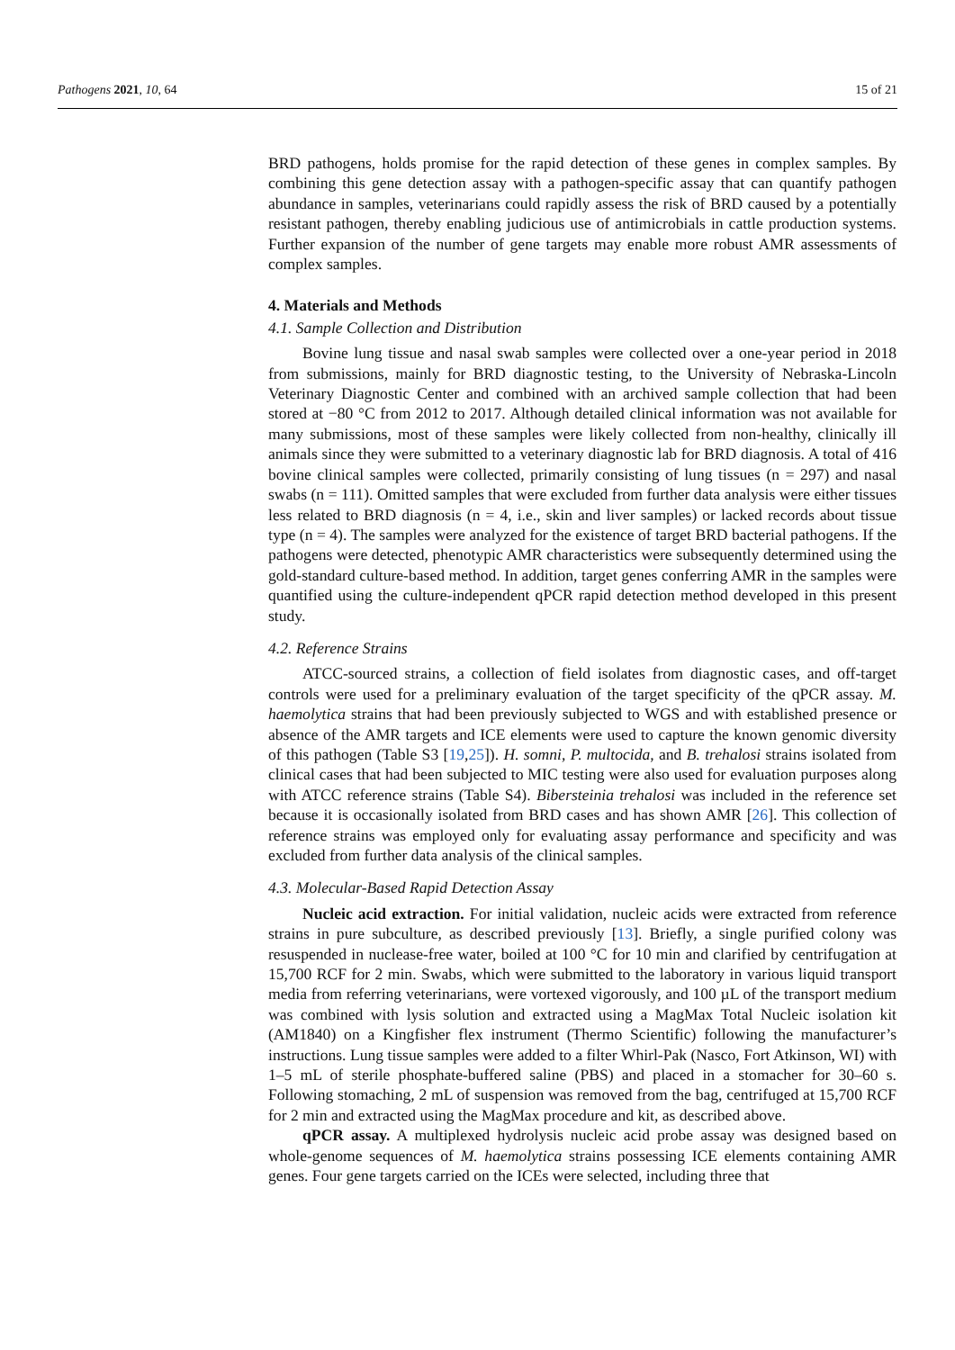Pathogens 2021, 10, 64 15 of 21
BRD pathogens, holds promise for the rapid detection of these genes in complex samples. By combining this gene detection assay with a pathogen-specific assay that can quantify pathogen abundance in samples, veterinarians could rapidly assess the risk of BRD caused by a potentially resistant pathogen, thereby enabling judicious use of antimicrobials in cattle production systems. Further expansion of the number of gene targets may enable more robust AMR assessments of complex samples.
4. Materials and Methods
4.1. Sample Collection and Distribution
Bovine lung tissue and nasal swab samples were collected over a one-year period in 2018 from submissions, mainly for BRD diagnostic testing, to the University of Nebraska-Lincoln Veterinary Diagnostic Center and combined with an archived sample collection that had been stored at −80 °C from 2012 to 2017. Although detailed clinical information was not available for many submissions, most of these samples were likely collected from non-healthy, clinically ill animals since they were submitted to a veterinary diagnostic lab for BRD diagnosis. A total of 416 bovine clinical samples were collected, primarily consisting of lung tissues (n = 297) and nasal swabs (n = 111). Omitted samples that were excluded from further data analysis were either tissues less related to BRD diagnosis (n = 4, i.e., skin and liver samples) or lacked records about tissue type (n = 4). The samples were analyzed for the existence of target BRD bacterial pathogens. If the pathogens were detected, phenotypic AMR characteristics were subsequently determined using the gold-standard culture-based method. In addition, target genes conferring AMR in the samples were quantified using the culture-independent qPCR rapid detection method developed in this present study.
4.2. Reference Strains
ATCC-sourced strains, a collection of field isolates from diagnostic cases, and off-target controls were used for a preliminary evaluation of the target specificity of the qPCR assay. M. haemolytica strains that had been previously subjected to WGS and with established presence or absence of the AMR targets and ICE elements were used to capture the known genomic diversity of this pathogen (Table S3 [19,25]). H. somni, P. multocida, and B. trehalosi strains isolated from clinical cases that had been subjected to MIC testing were also used for evaluation purposes along with ATCC reference strains (Table S4). Bibersteinia trehalosi was included in the reference set because it is occasionally isolated from BRD cases and has shown AMR [26]. This collection of reference strains was employed only for evaluating assay performance and specificity and was excluded from further data analysis of the clinical samples.
4.3. Molecular-Based Rapid Detection Assay
Nucleic acid extraction. For initial validation, nucleic acids were extracted from reference strains in pure subculture, as described previously [13]. Briefly, a single purified colony was resuspended in nuclease-free water, boiled at 100 °C for 10 min and clarified by centrifugation at 15,700 RCF for 2 min. Swabs, which were submitted to the laboratory in various liquid transport media from referring veterinarians, were vortexed vigorously, and 100 µL of the transport medium was combined with lysis solution and extracted using a MagMax Total Nucleic isolation kit (AM1840) on a Kingfisher flex instrument (Thermo Scientific) following the manufacturer’s instructions. Lung tissue samples were added to a filter Whirl-Pak (Nasco, Fort Atkinson, WI) with 1–5 mL of sterile phosphate-buffered saline (PBS) and placed in a stomacher for 30–60 s. Following stomaching, 2 mL of suspension was removed from the bag, centrifuged at 15,700 RCF for 2 min and extracted using the MagMax procedure and kit, as described above.
qPCR assay. A multiplexed hydrolysis nucleic acid probe assay was designed based on whole-genome sequences of M. haemolytica strains possessing ICE elements containing AMR genes. Four gene targets carried on the ICEs were selected, including three that